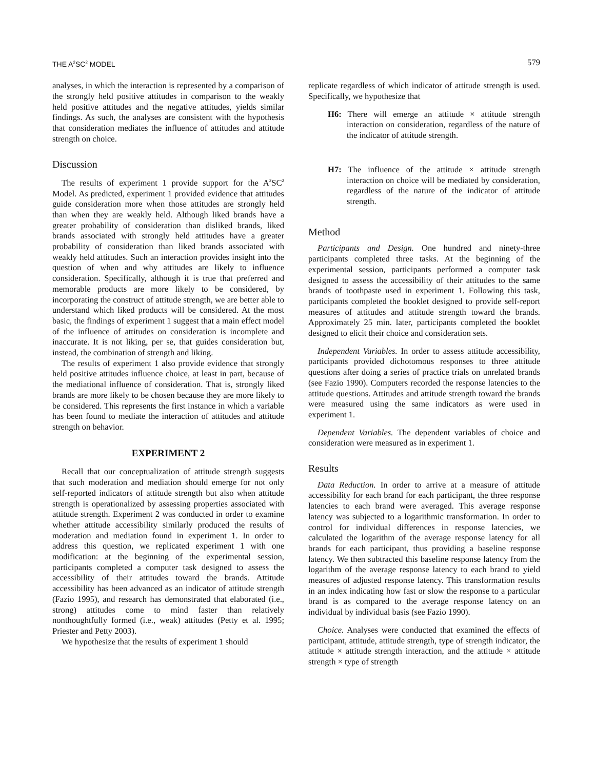THE A<sup>2</sup>SC<sup>2</sup> MODEL 579
analyses, in which the interaction is represented by a comparison of the strongly held positive attitudes in comparison to the weakly held positive attitudes and the negative attitudes, yields similar findings. As such, the analyses are consistent with the hypothesis that consideration mediates the influence of attitudes and attitude strength on choice.
Discussion
The results of experiment 1 provide support for the A<sup>2</sup>SC<sup>2</sup> Model. As predicted, experiment 1 provided evidence that attitudes guide consideration more when those attitudes are strongly held than when they are weakly held. Although liked brands have a greater probability of consideration than disliked brands, liked brands associated with strongly held attitudes have a greater probability of consideration than liked brands associated with weakly held attitudes. Such an interaction provides insight into the question of when and why attitudes are likely to influence consideration. Specifically, although it is true that preferred and memorable products are more likely to be considered, by incorporating the construct of attitude strength, we are better able to understand which liked products will be considered. At the most basic, the findings of experiment 1 suggest that a main effect model of the influence of attitudes on consideration is incomplete and inaccurate. It is not liking, per se, that guides consideration but, instead, the combination of strength and liking.
The results of experiment 1 also provide evidence that strongly held positive attitudes influence choice, at least in part, because of the mediational influence of consideration. That is, strongly liked brands are more likely to be chosen because they are more likely to be considered. This represents the first instance in which a variable has been found to mediate the interaction of attitudes and attitude strength on behavior.
EXPERIMENT 2
Recall that our conceptualization of attitude strength suggests that such moderation and mediation should emerge for not only self-reported indicators of attitude strength but also when attitude strength is operationalized by assessing properties associated with attitude strength. Experiment 2 was conducted in order to examine whether attitude accessibility similarly produced the results of moderation and mediation found in experiment 1. In order to address this question, we replicated experiment 1 with one modification: at the beginning of the experimental session, participants completed a computer task designed to assess the accessibility of their attitudes toward the brands. Attitude accessibility has been advanced as an indicator of attitude strength (Fazio 1995), and research has demonstrated that elaborated (i.e., strong) attitudes come to mind faster than relatively nonthoughtfully formed (i.e., weak) attitudes (Petty et al. 1995; Priester and Petty 2003).
We hypothesize that the results of experiment 1 should
replicate regardless of which indicator of attitude strength is used. Specifically, we hypothesize that
H6: There will emerge an attitude × attitude strength interaction on consideration, regardless of the nature of the indicator of attitude strength.
H7: The influence of the attitude × attitude strength interaction on choice will be mediated by consideration, regardless of the nature of the indicator of attitude strength.
Method
Participants and Design. One hundred and ninety-three participants completed three tasks. At the beginning of the experimental session, participants performed a computer task designed to assess the accessibility of their attitudes to the same brands of toothpaste used in experiment 1. Following this task, participants completed the booklet designed to provide self-report measures of attitudes and attitude strength toward the brands. Approximately 25 min. later, participants completed the booklet designed to elicit their choice and consideration sets.
Independent Variables. In order to assess attitude accessibility, participants provided dichotomous responses to three attitude questions after doing a series of practice trials on unrelated brands (see Fazio 1990). Computers recorded the response latencies to the attitude questions. Attitudes and attitude strength toward the brands were measured using the same indicators as were used in experiment 1.
Dependent Variables. The dependent variables of choice and consideration were measured as in experiment 1.
Results
Data Reduction. In order to arrive at a measure of attitude accessibility for each brand for each participant, the three response latencies to each brand were averaged. This average response latency was subjected to a logarithmic transformation. In order to control for individual differences in response latencies, we calculated the logarithm of the average response latency for all brands for each participant, thus providing a baseline response latency. We then subtracted this baseline response latency from the logarithm of the average response latency to each brand to yield measures of adjusted response latency. This transformation results in an index indicating how fast or slow the response to a particular brand is as compared to the average response latency on an individual by individual basis (see Fazio 1990).
Choice. Analyses were conducted that examined the effects of participant, attitude, attitude strength, type of strength indicator, the attitude × attitude strength interaction, and the attitude × attitude strength × type of strength